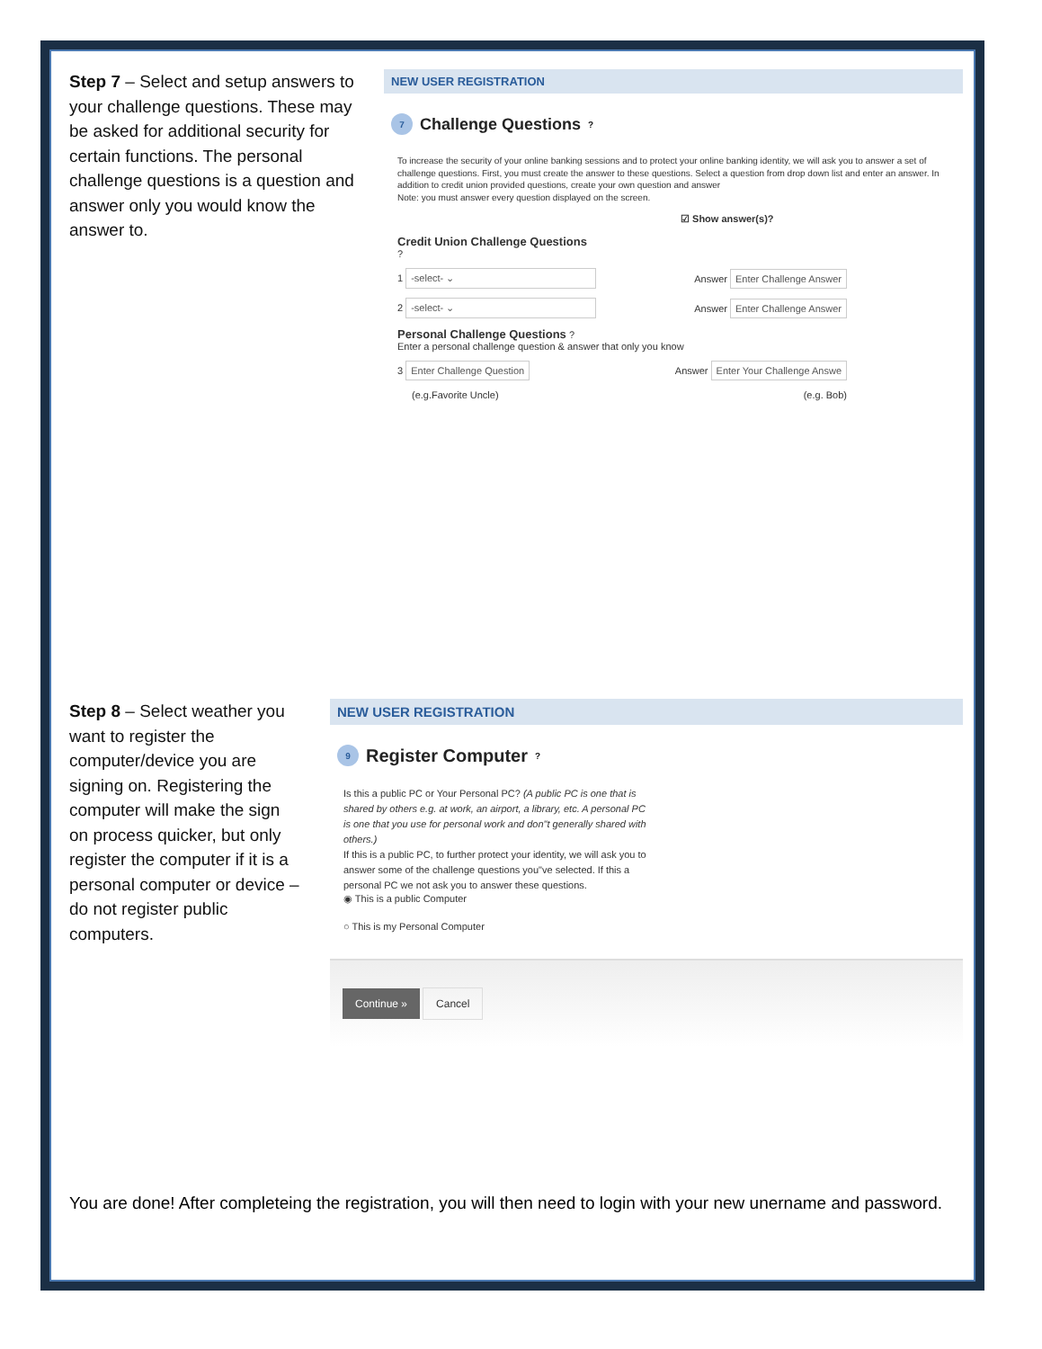Step 7 – Select and setup answers to your challenge questions. These may be asked for additional security for certain functions. The personal challenge questions is a question and answer only you would know the answer to.
NEW USER REGISTRATION
7 Challenge Questions ?
To increase the security of your online banking sessions and to protect your online banking identity, we will ask you to answer a set of challenge questions. First, you must create the answer to these questions. Select a question from drop down list and enter an answer. In addition to credit union provided questions, create your own question and answer
Note: you must answer every question displayed on the screen.
☑ Show answer(s)?
Credit Union Challenge Questions
?
1 -select- ⌄ Answer Enter Challenge Answer
2 -select- ⌄ Answer Enter Challenge Answer
Personal Challenge Questions ?
Enter a personal challenge question & answer that only you know
3 Enter Challenge Question Answer Enter Your Challenge Answe
(e.g.Favorite Uncle) (e.g. Bob)
Step 8 – Select weather you want to register the computer/device you are signing on. Registering the computer will make the sign on process quicker, but only register the computer if it is a personal computer or device – do not register public computers.
NEW USER REGISTRATION
9 Register Computer ?
Is this a public PC or Your Personal PC? (A public PC is one that is shared by others e.g. at work, an airport, a library, etc. A personal PC is one that you use for personal work and don"t generally shared with others.)
If this is a public PC, to further protect your identity, we will ask you to answer some of the challenge questions you"ve selected. If this a personal PC we not ask you to answer these questions.
◉ This is a public Computer
○ This is my Personal Computer
Continue » Cancel
You are done! After completeing the registration, you will then need to login with your new unername and password.